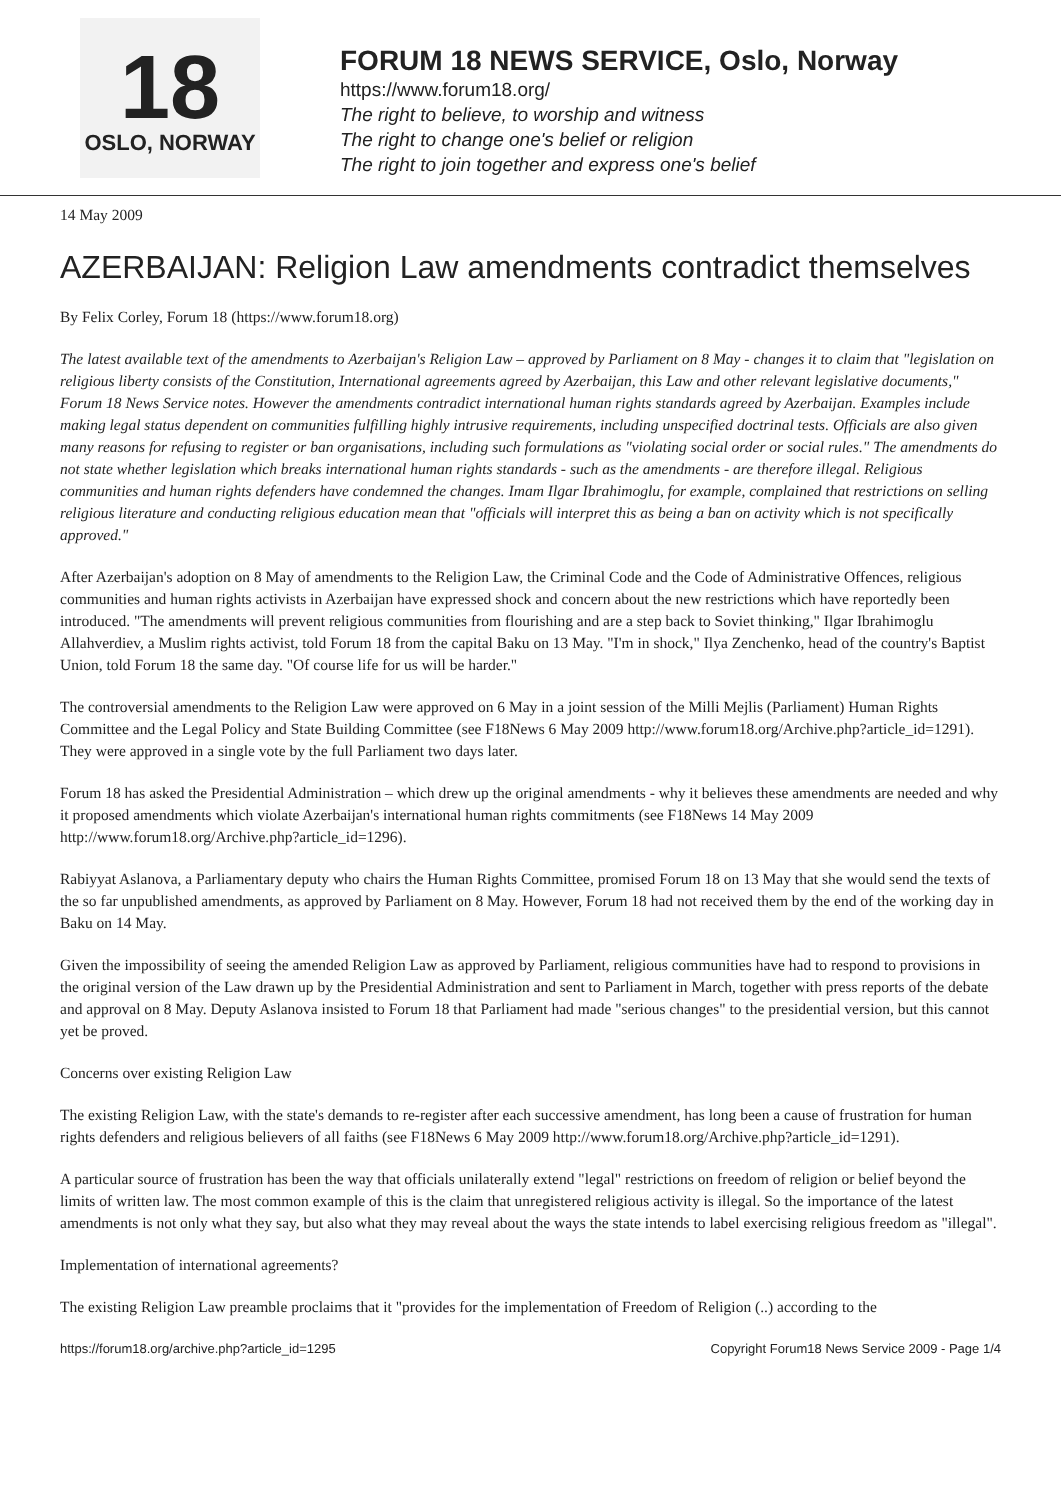18
OSLO, NORWAY
FORUM 18 NEWS SERVICE, Oslo, Norway
https://www.forum18.org/
The right to believe, to worship and witness
The right to change one's belief or religion
The right to join together and express one's belief
14 May 2009
AZERBAIJAN: Religion Law amendments contradict themselves
By Felix Corley, Forum 18 (https://www.forum18.org)
The latest available text of the amendments to Azerbaijan's Religion Law – approved by Parliament on 8 May - changes it to claim that "legislation on religious liberty consists of the Constitution, International agreements agreed by Azerbaijan, this Law and other relevant legislative documents," Forum 18 News Service notes. However the amendments contradict international human rights standards agreed by Azerbaijan. Examples include making legal status dependent on communities fulfilling highly intrusive requirements, including unspecified doctrinal tests. Officials are also given many reasons for refusing to register or ban organisations, including such formulations as "violating social order or social rules." The amendments do not state whether legislation which breaks international human rights standards - such as the amendments - are therefore illegal. Religious communities and human rights defenders have condemned the changes. Imam Ilgar Ibrahimoglu, for example, complained that restrictions on selling religious literature and conducting religious education mean that "officials will interpret this as being a ban on activity which is not specifically approved."
After Azerbaijan's adoption on 8 May of amendments to the Religion Law, the Criminal Code and the Code of Administrative Offences, religious communities and human rights activists in Azerbaijan have expressed shock and concern about the new restrictions which have reportedly been introduced. "The amendments will prevent religious communities from flourishing and are a step back to Soviet thinking," Ilgar Ibrahimoglu Allahverdiev, a Muslim rights activist, told Forum 18 from the capital Baku on 13 May. "I'm in shock," Ilya Zenchenko, head of the country's Baptist Union, told Forum 18 the same day. "Of course life for us will be harder."
The controversial amendments to the Religion Law were approved on 6 May in a joint session of the Milli Mejlis (Parliament) Human Rights Committee and the Legal Policy and State Building Committee (see F18News 6 May 2009 http://www.forum18.org/Archive.php?article_id=1291). They were approved in a single vote by the full Parliament two days later.
Forum 18 has asked the Presidential Administration – which drew up the original amendments - why it believes these amendments are needed and why it proposed amendments which violate Azerbaijan's international human rights commitments (see F18News 14 May 2009 http://www.forum18.org/Archive.php?article_id=1296).
Rabiyyat Aslanova, a Parliamentary deputy who chairs the Human Rights Committee, promised Forum 18 on 13 May that she would send the texts of the so far unpublished amendments, as approved by Parliament on 8 May. However, Forum 18 had not received them by the end of the working day in Baku on 14 May.
Given the impossibility of seeing the amended Religion Law as approved by Parliament, religious communities have had to respond to provisions in the original version of the Law drawn up by the Presidential Administration and sent to Parliament in March, together with press reports of the debate and approval on 8 May. Deputy Aslanova insisted to Forum 18 that Parliament had made "serious changes" to the presidential version, but this cannot yet be proved.
Concerns over existing Religion Law
The existing Religion Law, with the state's demands to re-register after each successive amendment, has long been a cause of frustration for human rights defenders and religious believers of all faiths (see F18News 6 May 2009 http://www.forum18.org/Archive.php?article_id=1291).
A particular source of frustration has been the way that officials unilaterally extend "legal" restrictions on freedom of religion or belief beyond the limits of written law. The most common example of this is the claim that unregistered religious activity is illegal. So the importance of the latest amendments is not only what they say, but also what they may reveal about the ways the state intends to label exercising religious freedom as "illegal".
Implementation of international agreements?
The existing Religion Law preamble proclaims that it "provides for the implementation of Freedom of Religion (..) according to the
https://forum18.org/archive.php?article_id=1295 Copyright Forum18 News Service 2009 - Page 1/4